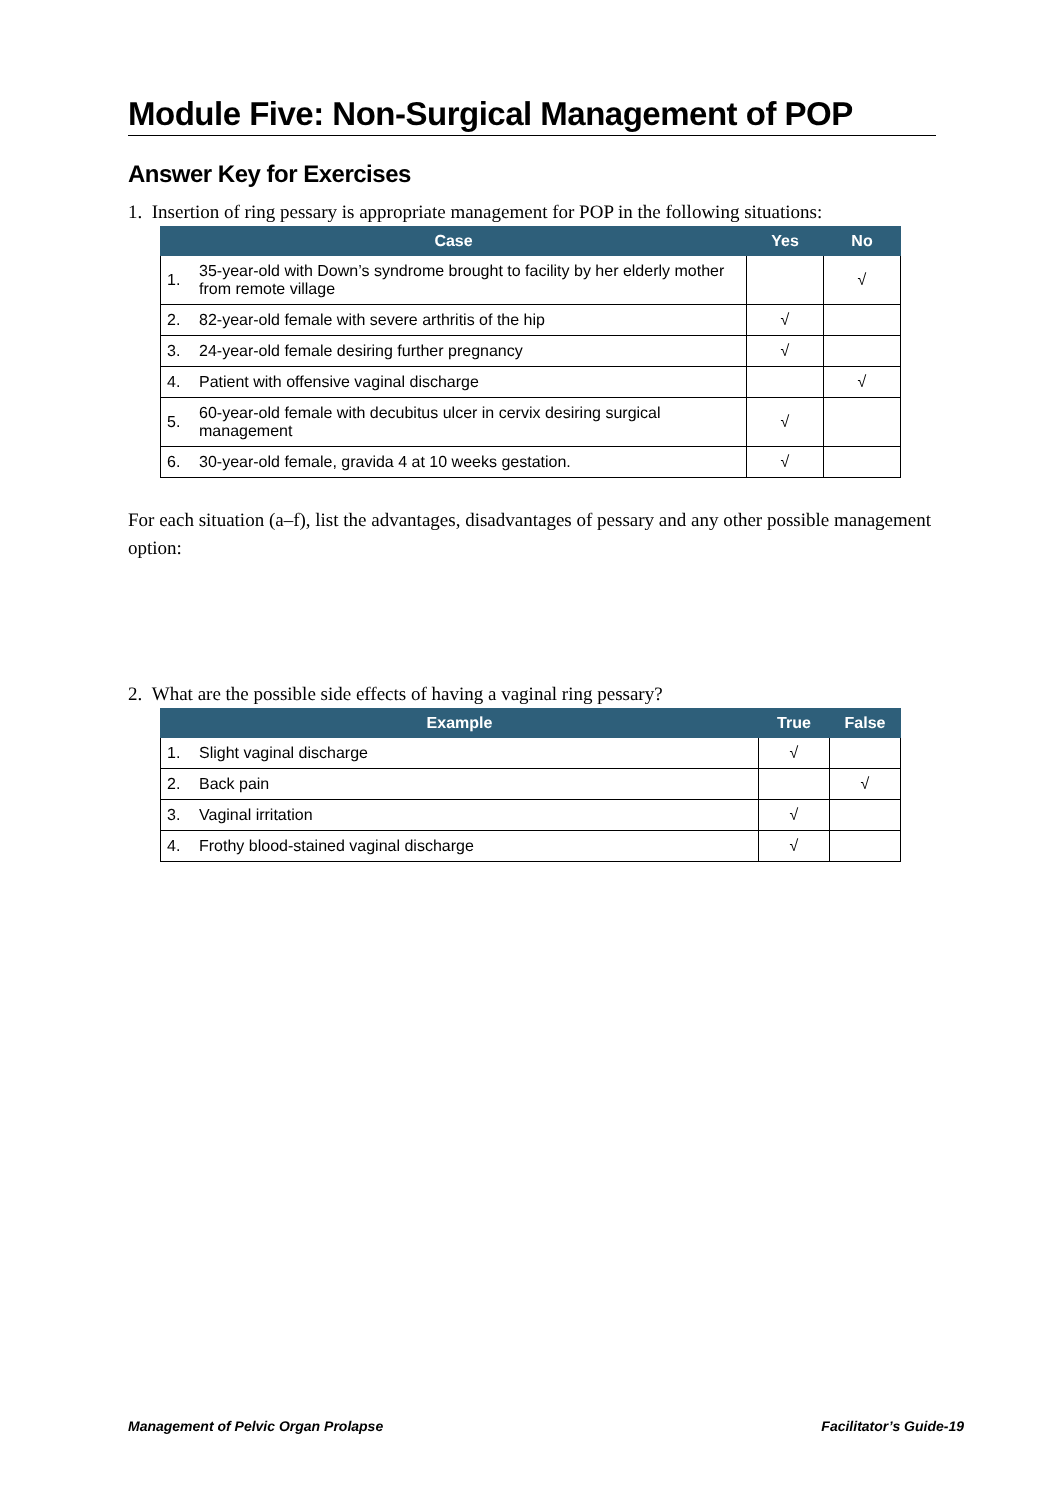Module Five: Non-Surgical Management of POP
Answer Key for Exercises
1. Insertion of ring pessary is appropriate management for POP in the following situations:
| Case | | Yes | No |
| --- | --- | --- | --- |
| 1. | 35-year-old with Down’s syndrome brought to facility by her elderly mother from remote village | | √ |
| 2. | 82-year-old female with severe arthritis of the hip | √ | |
| 3. | 24-year-old female desiring further pregnancy | √ | |
| 4. | Patient with offensive vaginal discharge | | √ |
| 5. | 60-year-old female with decubitus ulcer in cervix desiring surgical management | √ | |
| 6. | 30-year-old female, gravida 4 at 10 weeks gestation. | √ | |
For each situation (a–f), list the advantages, disadvantages of pessary and any other possible management option:
2. What are the possible side effects of having a vaginal ring pessary?
| Example | | True | False |
| --- | --- | --- | --- |
| 1. | Slight vaginal discharge | √ | |
| 2. | Back pain | | √ |
| 3. | Vaginal irritation | √ | |
| 4. | Frothy blood-stained vaginal discharge | √ | |
Management of Pelvic Organ Prolapse Facilitator’s Guide-19